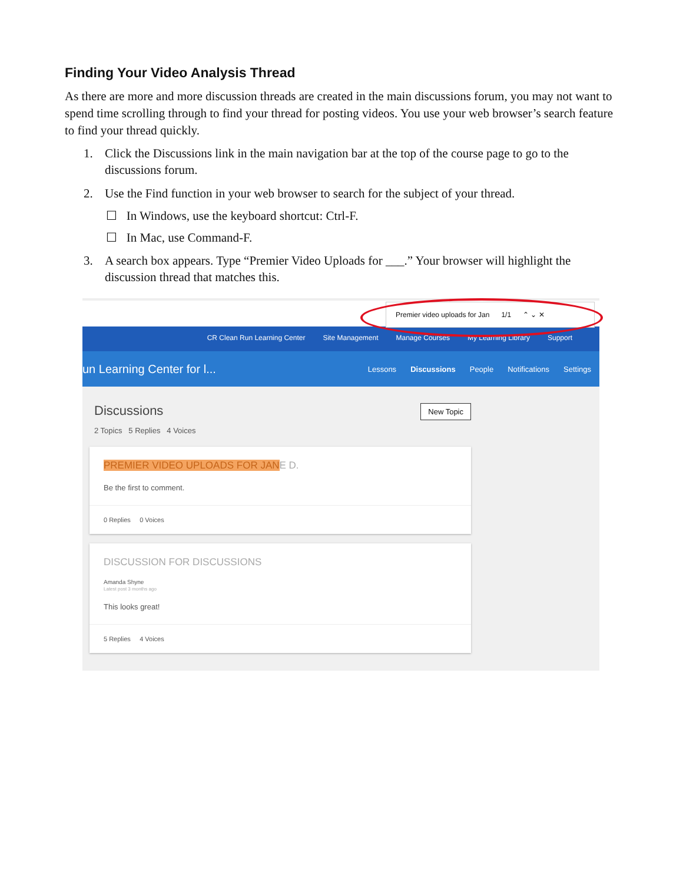Finding Your Video Analysis Thread
As there are more and more discussion threads are created in the main discussions forum, you may not want to spend time scrolling through to find your thread for posting videos. You use your web browser’s search feature to find your thread quickly.
1. Click the Discussions link in the main navigation bar at the top of the course page to go to the discussions forum.
2. Use the Find function in your web browser to search for the subject of your thread.
☐ In Windows, use the keyboard shortcut: Ctrl-F.
☐ In Mac, use Command-F.
3. A search box appears. Type “Premier Video Uploads for ___.” Your browser will highlight the discussion thread that matches this.
Premier video uploads for Jan 1/1 ⌃ ⌄ ✕
CR Clean Run Learning Center Site Management Manage Courses My Learning Library Support
un Learning Center for l... Lessons Discussions People Notifications Settings
Discussions New Topic
2 Topics 5 Replies 4 Voices
PREMIER VIDEO UPLOADS FOR JANE D.
Be the first to comment.
0 Replies 0 Voices
DISCUSSION FOR DISCUSSIONS
Amanda Shyne
Latest post 3 months ago
This looks great!
5 Replies 4 Voices